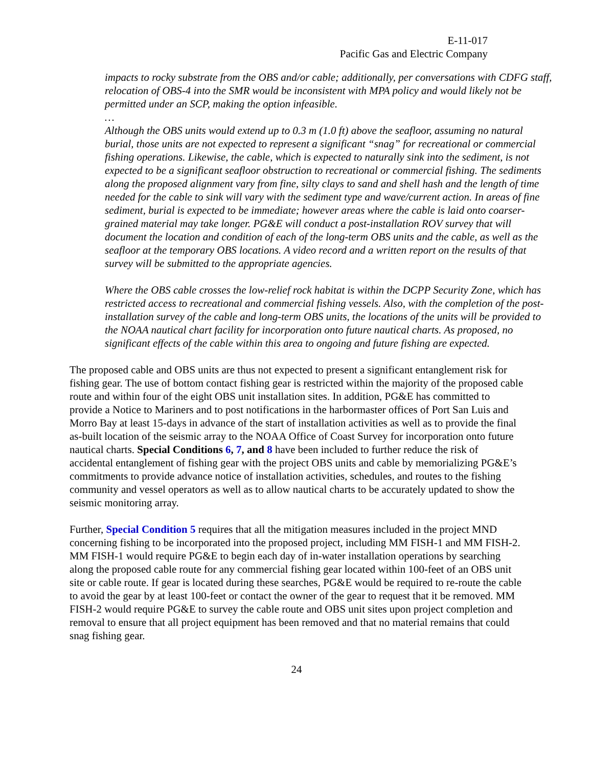E-11-017
Pacific Gas and Electric Company
impacts to rocky substrate from the OBS and/or cable; additionally, per conversations with CDFG staff, relocation of OBS-4 into the SMR would be inconsistent with MPA policy and would likely not be permitted under an SCP, making the option infeasible.
…
Although the OBS units would extend up to 0.3 m (1.0 ft) above the seafloor, assuming no natural burial, those units are not expected to represent a significant “snag” for recreational or commercial fishing operations. Likewise, the cable, which is expected to naturally sink into the sediment, is not expected to be a significant seafloor obstruction to recreational or commercial fishing. The sediments along the proposed alignment vary from fine, silty clays to sand and shell hash and the length of time needed for the cable to sink will vary with the sediment type and wave/current action. In areas of fine sediment, burial is expected to be immediate; however areas where the cable is laid onto coarser-grained material may take longer. PG&E will conduct a post-installation ROV survey that will document the location and condition of each of the long-term OBS units and the cable, as well as the seafloor at the temporary OBS locations. A video record and a written report on the results of that survey will be submitted to the appropriate agencies.
Where the OBS cable crosses the low-relief rock habitat is within the DCPP Security Zone, which has restricted access to recreational and commercial fishing vessels. Also, with the completion of the post-installation survey of the cable and long-term OBS units, the locations of the units will be provided to the NOAA nautical chart facility for incorporation onto future nautical charts. As proposed, no significant effects of the cable within this area to ongoing and future fishing are expected.
The proposed cable and OBS units are thus not expected to present a significant entanglement risk for fishing gear. The use of bottom contact fishing gear is restricted within the majority of the proposed cable route and within four of the eight OBS unit installation sites. In addition, PG&E has committed to provide a Notice to Mariners and to post notifications in the harbormaster offices of Port San Luis and Morro Bay at least 15-days in advance of the start of installation activities as well as to provide the final as-built location of the seismic array to the NOAA Office of Coast Survey for incorporation onto future nautical charts. Special Conditions 6, 7, and 8 have been included to further reduce the risk of accidental entanglement of fishing gear with the project OBS units and cable by memorializing PG&E’s commitments to provide advance notice of installation activities, schedules, and routes to the fishing community and vessel operators as well as to allow nautical charts to be accurately updated to show the seismic monitoring array.
Further, Special Condition 5 requires that all the mitigation measures included in the project MND concerning fishing to be incorporated into the proposed project, including MM FISH-1 and MM FISH-2. MM FISH-1 would require PG&E to begin each day of in-water installation operations by searching along the proposed cable route for any commercial fishing gear located within 100-feet of an OBS unit site or cable route. If gear is located during these searches, PG&E would be required to re-route the cable to avoid the gear by at least 100-feet or contact the owner of the gear to request that it be removed. MM FISH-2 would require PG&E to survey the cable route and OBS unit sites upon project completion and removal to ensure that all project equipment has been removed and that no material remains that could snag fishing gear.
24